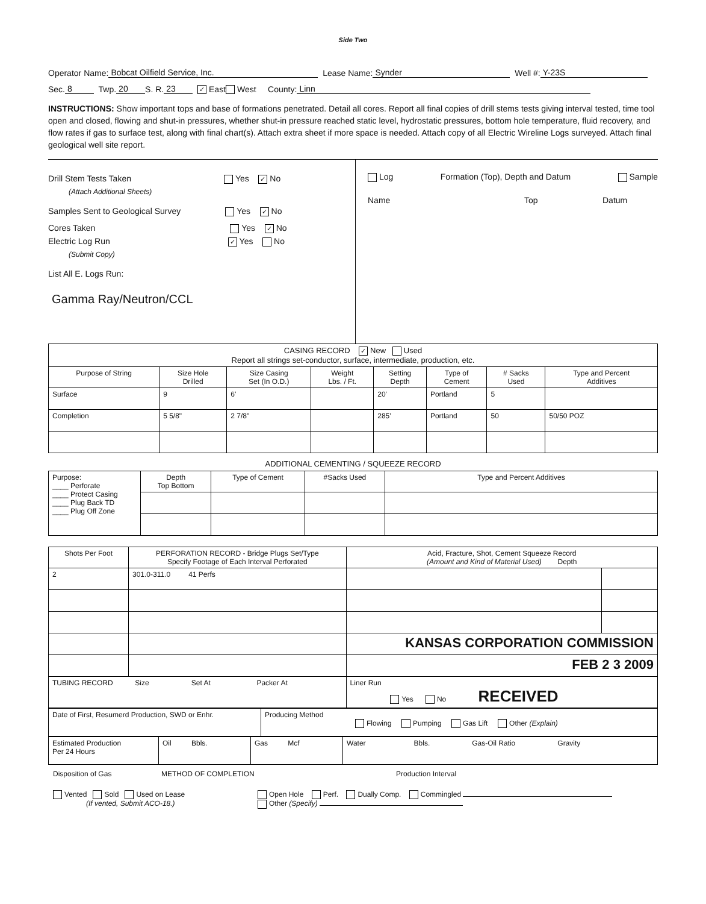Side Two
Operator Name: Bobcat Oilfield Service, Inc. Lease Name: Synder Well #: Y-23S
Sec. 8 Twp. 20 S. R. 23 ✓ East West County: Linn
INSTRUCTIONS: Show important tops and base of formations penetrated. Detail all cores. Report all final copies of drill stems tests giving interval tested, time tool open and closed, flowing and shut-in pressures, whether shut-in pressure reached static level, hydrostatic pressures, bottom hole temperature, fluid recovery, and flow rates if gas to surface test, along with final chart(s). Attach extra sheet if more space is needed. Attach copy of all Electric Wireline Logs surveyed. Attach final geological well site report.
Drill Stem Tests Taken Yes ✓ No
(Attach Additional Sheets)
Samples Sent to Geological Survey Yes ✓ No
Cores Taken Yes ✓ No
Electric Log Run ✓ Yes No
(Submit Copy)
List All E. Logs Run:
Gamma Ray/Neutron/CCL
Log Formation (Top), Depth and Datum Sample
Name Top Datum
| CASING RECORD ✓ New Used Report all strings set-conductor, surface, intermediate, production, etc. | | | | | | | |
| Purpose of String | Size Hole Drilled | Size Casing Set (In O.D.) | Weight Lbs. / Ft. | Setting Depth | Type of Cement | # Sacks Used | Type and Percent Additives |
| Surface | 9 | 6' | | 20' | Portland | 5 | |
| Completion | 5 5/8" | 2 7/8" | | 285' | Portland | 50 | 50/50 POZ |
ADDITIONAL CEMENTING / SQUEEZE RECORD
| Purpose: ____ Perforate ____ Protect Casing ____ Plug Back TD ____ Plug Off Zone | Depth Top Bottom | Type of Cement | #Sacks Used | Type and Percent Additives |
| Shots Per Foot | PERFORATION RECORD - Bridge Plugs Set/Type Specify Footage of Each Interval Perforated | Acid, Fracture, Shot, Cement Squeeze Record (Amount and Kind of Material Used) Depth | |
| --- | --- | --- | --- |
| 2 | 301.0-311.0 41 Perfs | | |
| | | KANSAS CORPORATION COMMISSION | |
| | | FEB 2 3 2009 | |
| TUBING RECORD Size Set At Packer At | | Liner Run Yes No RECEIVED | |
| Date of First, Resumerd Production, SWD or Enhr. | Producing Method Flowing Pumping Gas Lift Other (Explain) |
| Estimated Production Per 24 Hours | Oil Bbls. | Gas Mcf | Water Bbls. Gas-Oil Ratio Gravity |
Disposition of Gas METHOD OF COMPLETION Production Interval
Vented Sold Used on Lease
(If vented, Submit ACO-18.)
Open Hole Perf. Dually Comp. Commingled
Other (Specify)